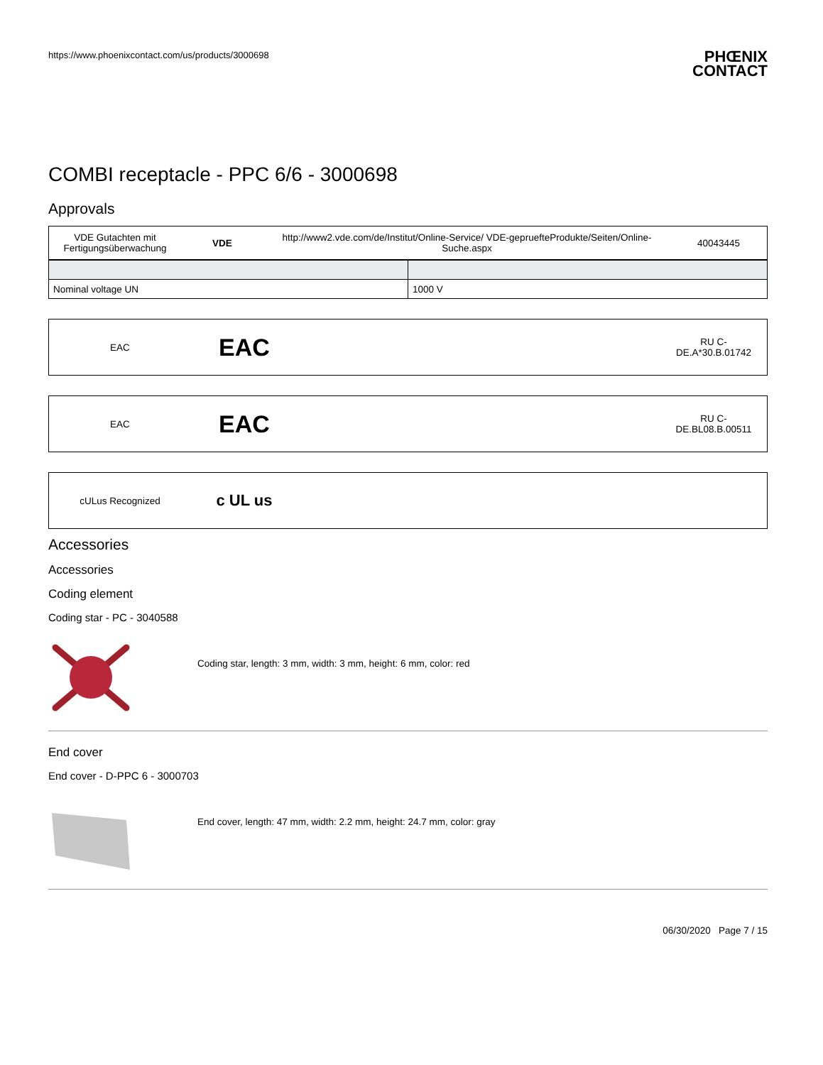https://www.phoenixcontact.com/us/products/3000698
PHŒNIX
CONTACT
COMBI receptacle - PPC 6/6 - 3000698
Approvals
| VDE Gutachten mit Fertigungsüberwachung | VDE | http://www2.vde.com/de/Institut/Online-Service/ VDE-gepruefteProdukte/Seiten/Online-Suche.aspx | 40043445 |
| Nominal voltage UN | 1000 V |
EAC
EAC
RU C-
DE.A*30.B.01742
EAC
EAC
RU C-
DE.BL08.B.00511
cULus Recognized
c UL us
Accessories
Accessories
Coding element
Coding star - PC - 3040588
Coding star, length: 3 mm, width: 3 mm, height: 6 mm, color: red
End cover
End cover - D-PPC 6 - 3000703
End cover, length: 47 mm, width: 2.2 mm, height: 24.7 mm, color: gray
06/30/2020 Page 7 / 15